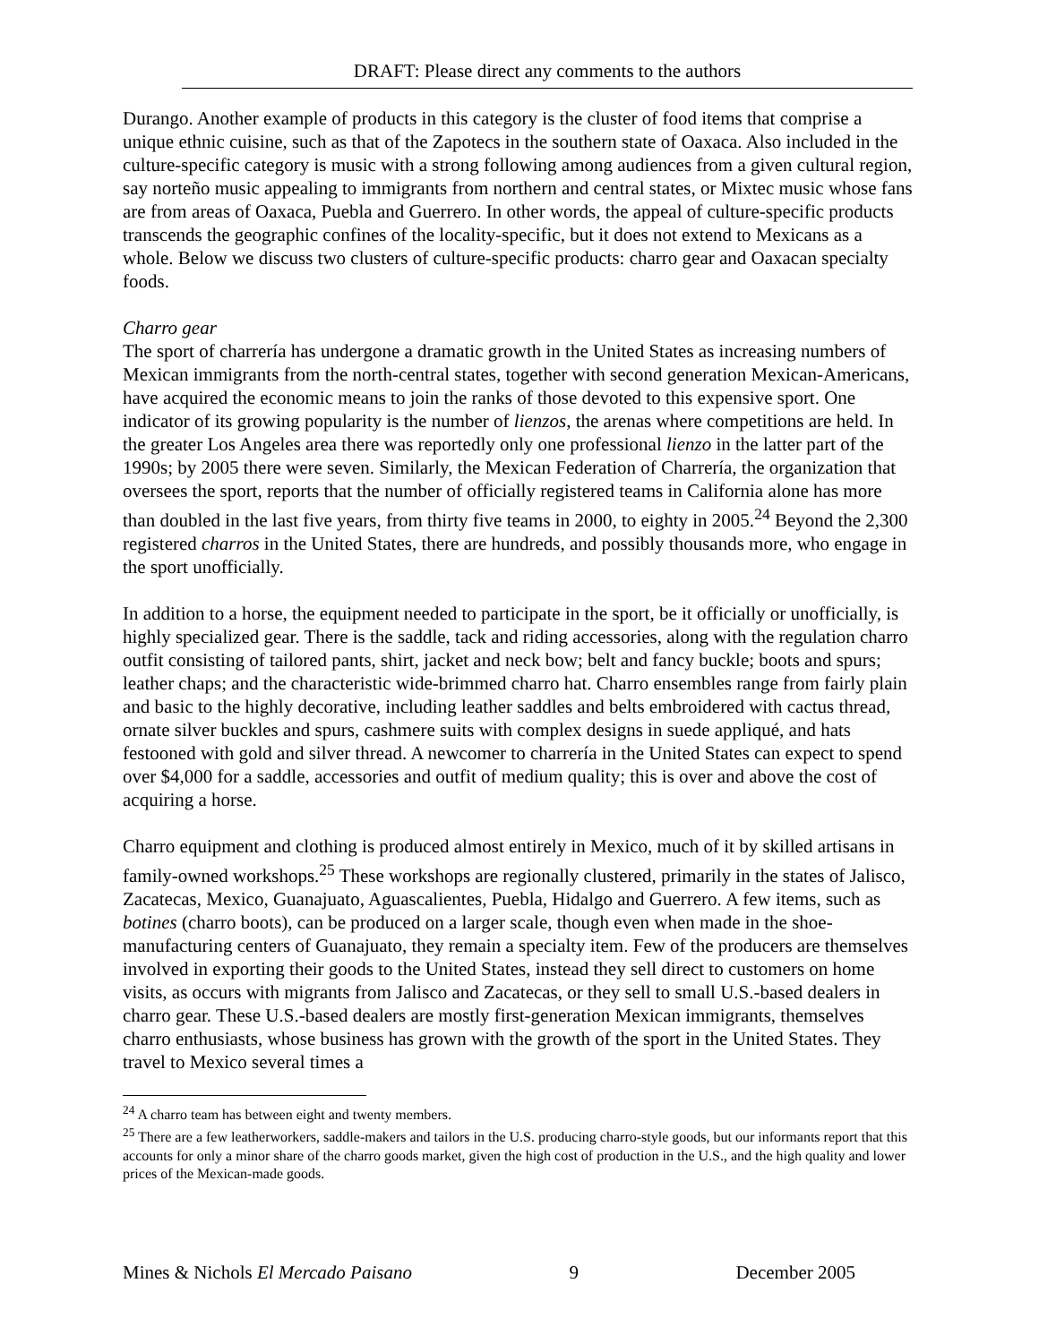DRAFT: Please direct any comments to the authors
Durango. Another example of products in this category is the cluster of food items that comprise a unique ethnic cuisine, such as that of the Zapotecs in the southern state of Oaxaca. Also included in the culture-specific category is music with a strong following among audiences from a given cultural region, say norteño music appealing to immigrants from northern and central states, or Mixtec music whose fans are from areas of Oaxaca, Puebla and Guerrero. In other words, the appeal of culture-specific products transcends the geographic confines of the locality-specific, but it does not extend to Mexicans as a whole. Below we discuss two clusters of culture-specific products: charro gear and Oaxacan specialty foods.
Charro gear
The sport of charrería has undergone a dramatic growth in the United States as increasing numbers of Mexican immigrants from the north-central states, together with second generation Mexican-Americans, have acquired the economic means to join the ranks of those devoted to this expensive sport. One indicator of its growing popularity is the number of lienzos, the arenas where competitions are held. In the greater Los Angeles area there was reportedly only one professional lienzo in the latter part of the 1990s; by 2005 there were seven. Similarly, the Mexican Federation of Charrería, the organization that oversees the sport, reports that the number of officially registered teams in California alone has more than doubled in the last five years, from thirty five teams in 2000, to eighty in 2005.<sup>24</sup> Beyond the 2,300 registered charros in the United States, there are hundreds, and possibly thousands more, who engage in the sport unofficially.
In addition to a horse, the equipment needed to participate in the sport, be it officially or unofficially, is highly specialized gear. There is the saddle, tack and riding accessories, along with the regulation charro outfit consisting of tailored pants, shirt, jacket and neck bow; belt and fancy buckle; boots and spurs; leather chaps; and the characteristic wide-brimmed charro hat. Charro ensembles range from fairly plain and basic to the highly decorative, including leather saddles and belts embroidered with cactus thread, ornate silver buckles and spurs, cashmere suits with complex designs in suede appliqué, and hats festooned with gold and silver thread. A newcomer to charrería in the United States can expect to spend over $4,000 for a saddle, accessories and outfit of medium quality; this is over and above the cost of acquiring a horse.
Charro equipment and clothing is produced almost entirely in Mexico, much of it by skilled artisans in family-owned workshops.<sup>25</sup> These workshops are regionally clustered, primarily in the states of Jalisco, Zacatecas, Mexico, Guanajuato, Aguascalientes, Puebla, Hidalgo and Guerrero. A few items, such as botines (charro boots), can be produced on a larger scale, though even when made in the shoe-manufacturing centers of Guanajuato, they remain a specialty item. Few of the producers are themselves involved in exporting their goods to the United States, instead they sell direct to customers on home visits, as occurs with migrants from Jalisco and Zacatecas, or they sell to small U.S.-based dealers in charro gear. These U.S.-based dealers are mostly first-generation Mexican immigrants, themselves charro enthusiasts, whose business has grown with the growth of the sport in the United States. They travel to Mexico several times a
<sup>24</sup> A charro team has between eight and twenty members.
<sup>25</sup> There are a few leatherworkers, saddle-makers and tailors in the U.S. producing charro-style goods, but our informants report that this accounts for only a minor share of the charro goods market, given the high cost of production in the U.S., and the high quality and lower prices of the Mexican-made goods.
Mines & Nichols El Mercado Paisano 9 December 2005